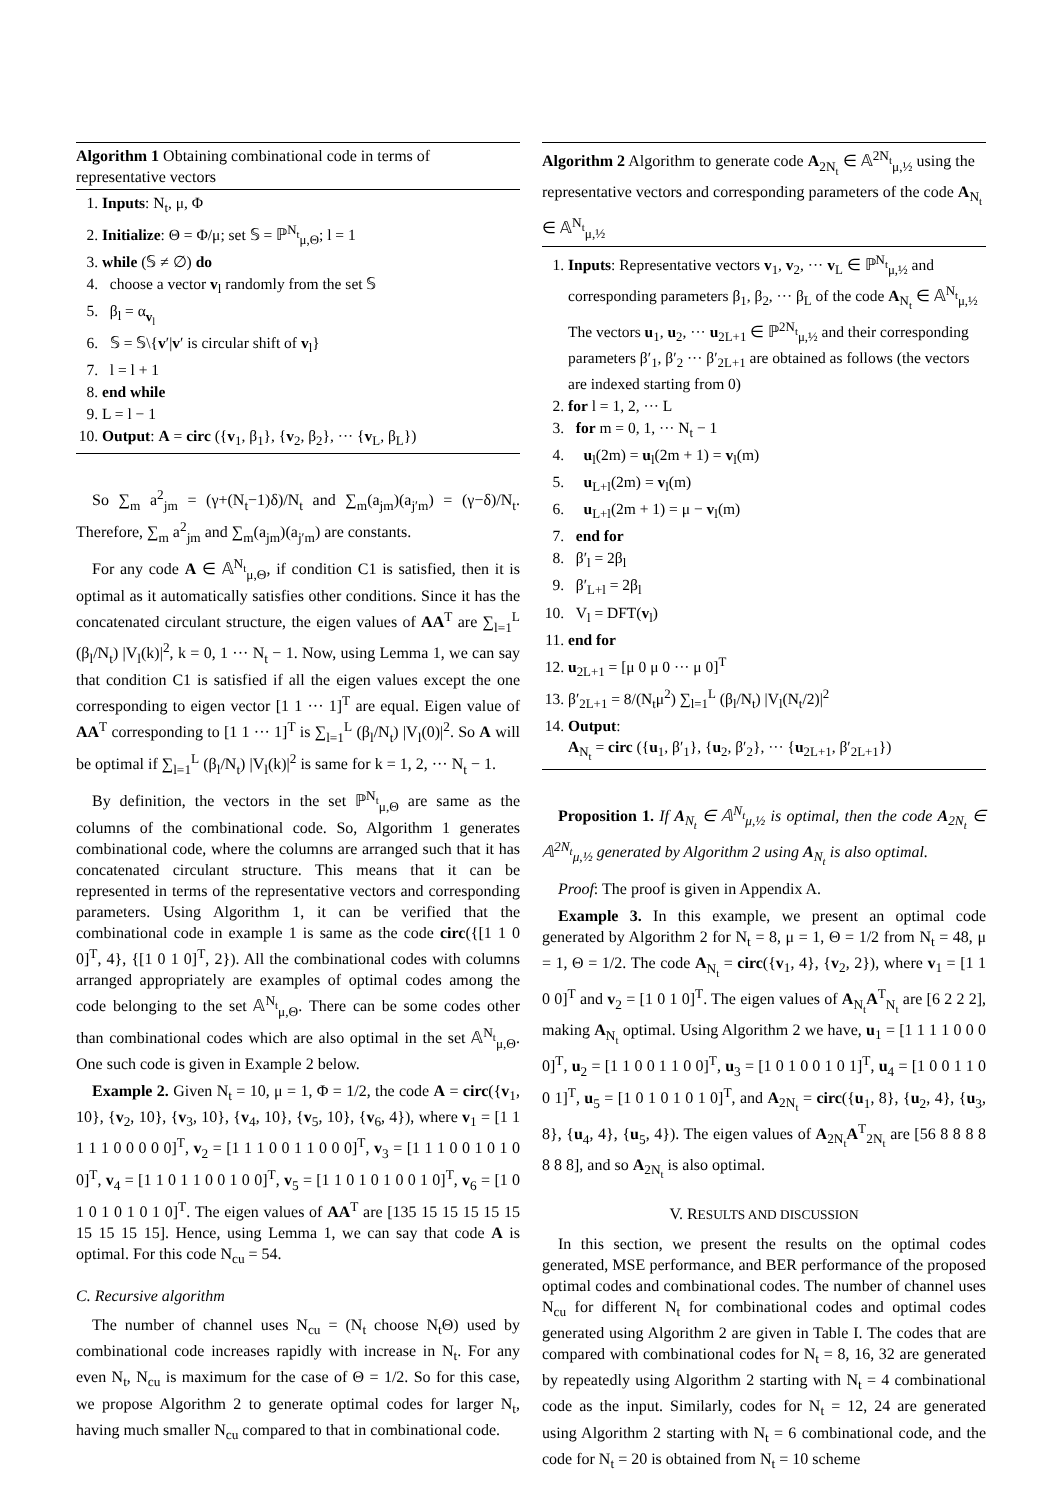Algorithm 1 Obtaining combinational code in terms of representative vectors
1. Inputs: N<sub>t</sub>, μ, Φ
2. Initialize: Θ = Φ/μ; set 𝕊 = ℙ<sup>N<sub>t</sub></sup><sub>μ,Θ</sub>; l = 1
3. while (𝕊 ≠ ∅) do
4. choose a vector v<sub>l</sub> randomly from the set 𝕊
5. β<sub>l</sub> = α<sub>v<sub>l</sub></sub>
6. 𝕊 = 𝕊\{v′|v′ is circular shift of v<sub>l</sub>}
7. l = l + 1
8. end while
9. L = l − 1
10. Output: A = circ ({v<sub>1</sub>, β<sub>1</sub>}, {v<sub>2</sub>, β<sub>2</sub>}, ··· {v<sub>L</sub>, β<sub>L</sub>})
So ∑<sub>m</sub> a<sup>2</sup><sub>jm</sub> = (γ+(N<sub>t</sub>−1)δ)/N<sub>t</sub> and ∑<sub>m</sub>(a<sub>jm</sub>)(a<sub>j′m</sub>) = (γ−δ)/N<sub>t</sub>. Therefore, ∑<sub>m</sub> a<sup>2</sup><sub>jm</sub> and ∑<sub>m</sub>(a<sub>jm</sub>)(a<sub>j′m</sub>) are constants.
For any code A ∈ 𝔸<sup>N<sub>t</sub></sup><sub>μ,Θ</sub>, if condition C1 is satisfied, then it is optimal as it automatically satisfies other conditions. Since it has the concatenated circulant structure, the eigen values of AA<sup>T</sup> are ∑<sub>l=1</sub><sup>L</sup> (β<sub>l</sub>/N<sub>t</sub>) |V<sub>l</sub>(k)|<sup>2</sup>, k = 0, 1 ··· N<sub>t</sub> − 1. Now, using Lemma 1, we can say that condition C1 is satisfied if all the eigen values except the one corresponding to eigen vector [1 1 ··· 1]<sup>T</sup> are equal. Eigen value of AA<sup>T</sup> corresponding to [1 1 ··· 1]<sup>T</sup> is ∑<sub>l=1</sub><sup>L</sup> (β<sub>l</sub>/N<sub>t</sub>) |V<sub>l</sub>(0)|<sup>2</sup>. So A will be optimal if ∑<sub>l=1</sub><sup>L</sup> (β<sub>l</sub>/N<sub>t</sub>) |V<sub>l</sub>(k)|<sup>2</sup> is same for k = 1, 2, ··· N<sub>t</sub> − 1.
By definition, the vectors in the set ℙ<sup>N<sub>t</sub></sup><sub>μ,Θ</sub> are same as the columns of the combinational code. So, Algorithm 1 generates combinational code, where the columns are arranged such that it has concatenated circulant structure. This means that it can be represented in terms of the representative vectors and corresponding parameters. Using Algorithm 1, it can be verified that the combinational code in example 1 is same as the code circ({[1 1 0 0]<sup>T</sup>, 4}, {[1 0 1 0]<sup>T</sup>, 2}). All the combinational codes with columns arranged appropriately are examples of optimal codes among the code belonging to the set 𝔸<sup>N<sub>t</sub></sup><sub>μ,Θ</sub>. There can be some codes other than combinational codes which are also optimal in the set 𝔸<sup>N<sub>t</sub></sup><sub>μ,Θ</sub>. One such code is given in Example 2 below.
Example 2. Given N<sub>t</sub> = 10, μ = 1, Φ = 1/2, the code A = circ({v<sub>1</sub>, 10}, {v<sub>2</sub>, 10}, {v<sub>3</sub>, 10}, {v<sub>4</sub>, 10}, {v<sub>5</sub>, 10}, {v<sub>6</sub>, 4}), where v<sub>1</sub> = [1 1 1 1 1 0 0 0 0 0]<sup>T</sup>, v<sub>2</sub> = [1 1 1 0 0 1 1 0 0 0]<sup>T</sup>, v<sub>3</sub> = [1 1 1 0 0 1 0 1 0 0]<sup>T</sup>, v<sub>4</sub> = [1 1 0 1 1 0 0 1 0 0]<sup>T</sup>, v<sub>5</sub> = [1 1 0 1 0 1 0 0 1 0]<sup>T</sup>, v<sub>6</sub> = [1 0 1 0 1 0 1 0 1 0]<sup>T</sup>. The eigen values of AA<sup>T</sup> are [135 15 15 15 15 15 15 15 15 15]. Hence, using Lemma 1, we can say that code A is optimal. For this code N<sub>cu</sub> = 54.
C. Recursive algorithm
The number of channel uses N<sub>cu</sub> = (N<sub>t</sub> choose N<sub>t</sub>Θ) used by combinational code increases rapidly with increase in N<sub>t</sub>. For any even N<sub>t</sub>, N<sub>cu</sub> is maximum for the case of Θ = 1/2. So for this case, we propose Algorithm 2 to generate optimal codes for larger N<sub>t</sub>, having much smaller N<sub>cu</sub> compared to that in combinational code.
Algorithm 2 Algorithm to generate code A<sub>2N<sub>t</sub></sub> ∈ 𝔸<sup>2N<sub>t</sub></sup><sub>μ,½</sub> using the representative vectors and corresponding parameters of the code A<sub>N<sub>t</sub></sub> ∈ 𝔸<sup>N<sub>t</sub></sup><sub>μ,½</sub>
1. Inputs: Representative vectors v<sub>1</sub>, v<sub>2</sub>, ··· v<sub>L</sub> ∈ ℙ<sup>N<sub>t</sub></sup><sub>μ,½</sub> and corresponding parameters β<sub>1</sub>, β<sub>2</sub>, ··· β<sub>L</sub> of the code A<sub>N<sub>t</sub></sub> ∈ 𝔸<sup>N<sub>t</sub></sup><sub>μ,½</sub>
The vectors u<sub>1</sub>, u<sub>2</sub>, ··· u<sub>2L+1</sub> ∈ ℙ<sup>2N<sub>t</sub></sup><sub>μ,½</sub> and their corresponding parameters β′<sub>1</sub>, β′<sub>2</sub> ··· β′<sub>2L+1</sub> are obtained as follows (the vectors are indexed starting from 0)
2. for l = 1, 2, ··· L
3. for m = 0, 1, ··· N<sub>t</sub> − 1
4. u<sub>l</sub>(2m) = u<sub>l</sub>(2m + 1) = v<sub>l</sub>(m)
5. u<sub>L+l</sub>(2m) = v<sub>l</sub>(m)
6. u<sub>L+l</sub>(2m + 1) = μ − v<sub>l</sub>(m)
7. end for
8. β′<sub>l</sub> = 2β<sub>l</sub>
9. β′<sub>L+l</sub> = 2β<sub>l</sub>
10. V<sub>l</sub> = DFT(v<sub>l</sub>)
11. end for
12. u<sub>2L+1</sub> = [μ 0 μ 0 ··· μ 0]<sup>T</sup>
13. β′<sub>2L+1</sub> = 8/(N<sub>t</sub>μ<sup>2</sup>) ∑<sub>l=1</sub><sup>L</sup> (β<sub>l</sub>/N<sub>t</sub>) |V<sub>l</sub>(N<sub>t</sub>/2)|<sup>2</sup>
14. Output:
A<sub>N<sub>t</sub></sub> = circ ({u<sub>1</sub>, β′<sub>1</sub>}, {u<sub>2</sub>, β′<sub>2</sub>}, ··· {u<sub>2L+1</sub>, β′<sub>2L+1</sub>})
Proposition 1. If A<sub>N<sub>t</sub></sub> ∈ 𝔸<sup>N<sub>t</sub></sup><sub>μ,½</sub> is optimal, then the code A<sub>2N<sub>t</sub></sub> ∈ 𝔸<sup>2N<sub>t</sub></sup><sub>μ,½</sub> generated by Algorithm 2 using A<sub>N<sub>t</sub></sub> is also optimal.
Proof: The proof is given in Appendix A.
Example 3. In this example, we present an optimal code generated by Algorithm 2 for N<sub>t</sub> = 8, μ = 1, Θ = 1/2 from N<sub>t</sub> = 48, μ = 1, Θ = 1/2. The code A<sub>N<sub>t</sub></sub> = circ({v<sub>1</sub>, 4}, {v<sub>2</sub>, 2}), where v<sub>1</sub> = [1 1 0 0]<sup>T</sup> and v<sub>2</sub> = [1 0 1 0]<sup>T</sup>. The eigen values of A<sub>N<sub>t</sub></sub>A<sup>T</sup><sub>N<sub>t</sub></sub> are [6 2 2 2], making A<sub>N<sub>t</sub></sub> optimal. Using Algorithm 2 we have, u<sub>1</sub> = [1 1 1 1 0 0 0 0]<sup>T</sup>, u<sub>2</sub> = [1 1 0 0 1 1 0 0]<sup>T</sup>, u<sub>3</sub> = [1 0 1 0 0 1 0 1]<sup>T</sup>, u<sub>4</sub> = [1 0 0 1 1 0 0 1]<sup>T</sup>, u<sub>5</sub> = [1 0 1 0 1 0 1 0]<sup>T</sup>, and A<sub>2N<sub>t</sub></sub> = circ({u<sub>1</sub>, 8}, {u<sub>2</sub>, 4}, {u<sub>3</sub>, 8}, {u<sub>4</sub>, 4}, {u<sub>5</sub>, 4}). The eigen values of A<sub>2N<sub>t</sub></sub>A<sup>T</sup><sub>2N<sub>t</sub></sub> are [56 8 8 8 8 8 8 8], and so A<sub>2N<sub>t</sub></sub> is also optimal.
V. RESULTS AND DISCUSSION
In this section, we present the results on the optimal codes generated, MSE performance, and BER performance of the proposed optimal codes and combinational codes. The number of channel uses N<sub>cu</sub> for different N<sub>t</sub> for combinational codes and optimal codes generated using Algorithm 2 are given in Table I. The codes that are compared with combinational codes for N<sub>t</sub> = 8, 16, 32 are generated by repeatedly using Algorithm 2 starting with N<sub>t</sub> = 4 combinational code as the input. Similarly, codes for N<sub>t</sub> = 12, 24 are generated using Algorithm 2 starting with N<sub>t</sub> = 6 combinational code, and the code for N<sub>t</sub> = 20 is obtained from N<sub>t</sub> = 10 scheme